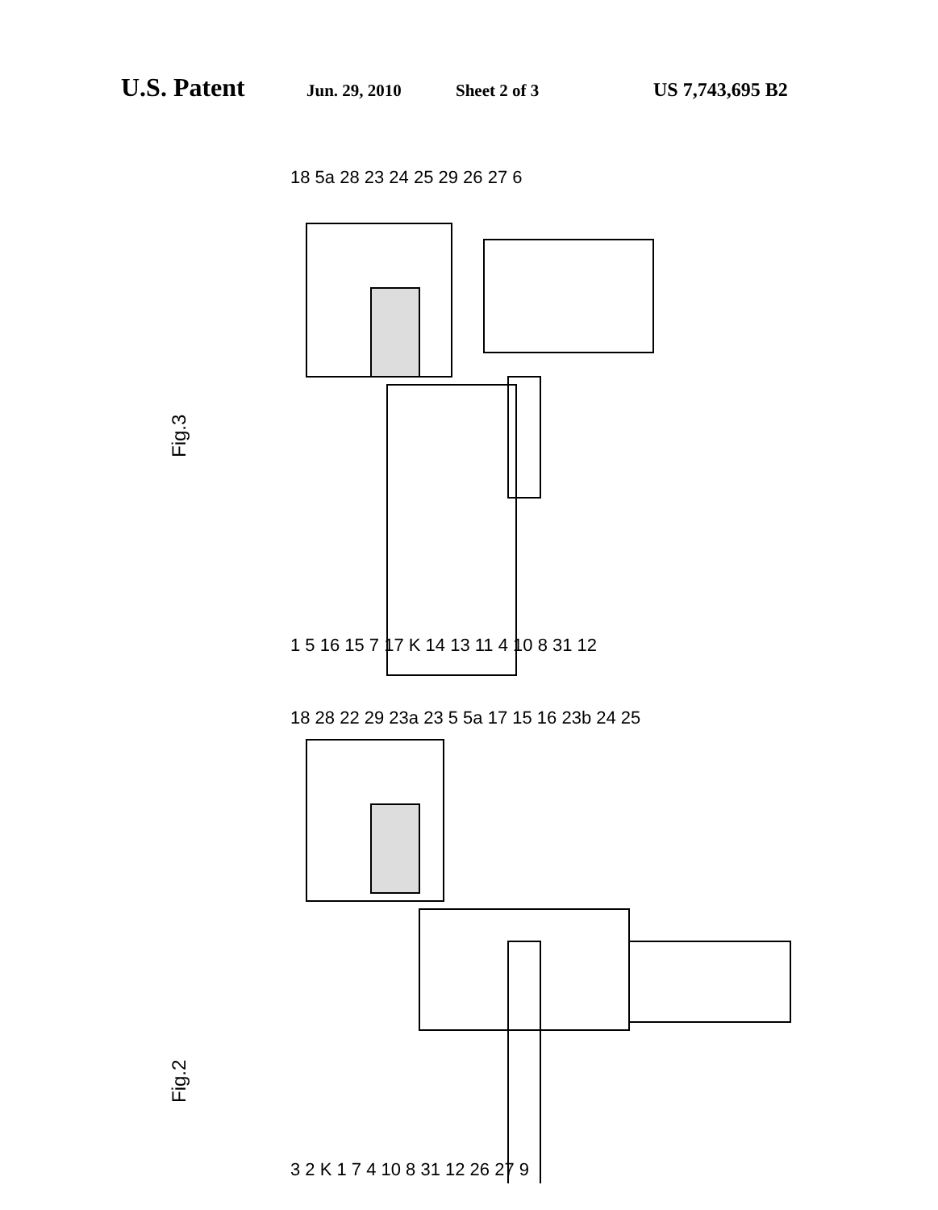U.S. Patent Jun. 29, 2010 Sheet 2 of 3 US 7,743,695 B2
Fig.3
Fig.2
18 5a 28 23 24 25 29 26 27 6
1 5 16 15 7 17 K 14 13 11 4 10 8 31 12
18 28 22 29 23a 23 5 5a 17 15 16 23b 24 25
3 2 K 1 7 4 10 8 31 12 26 27 9